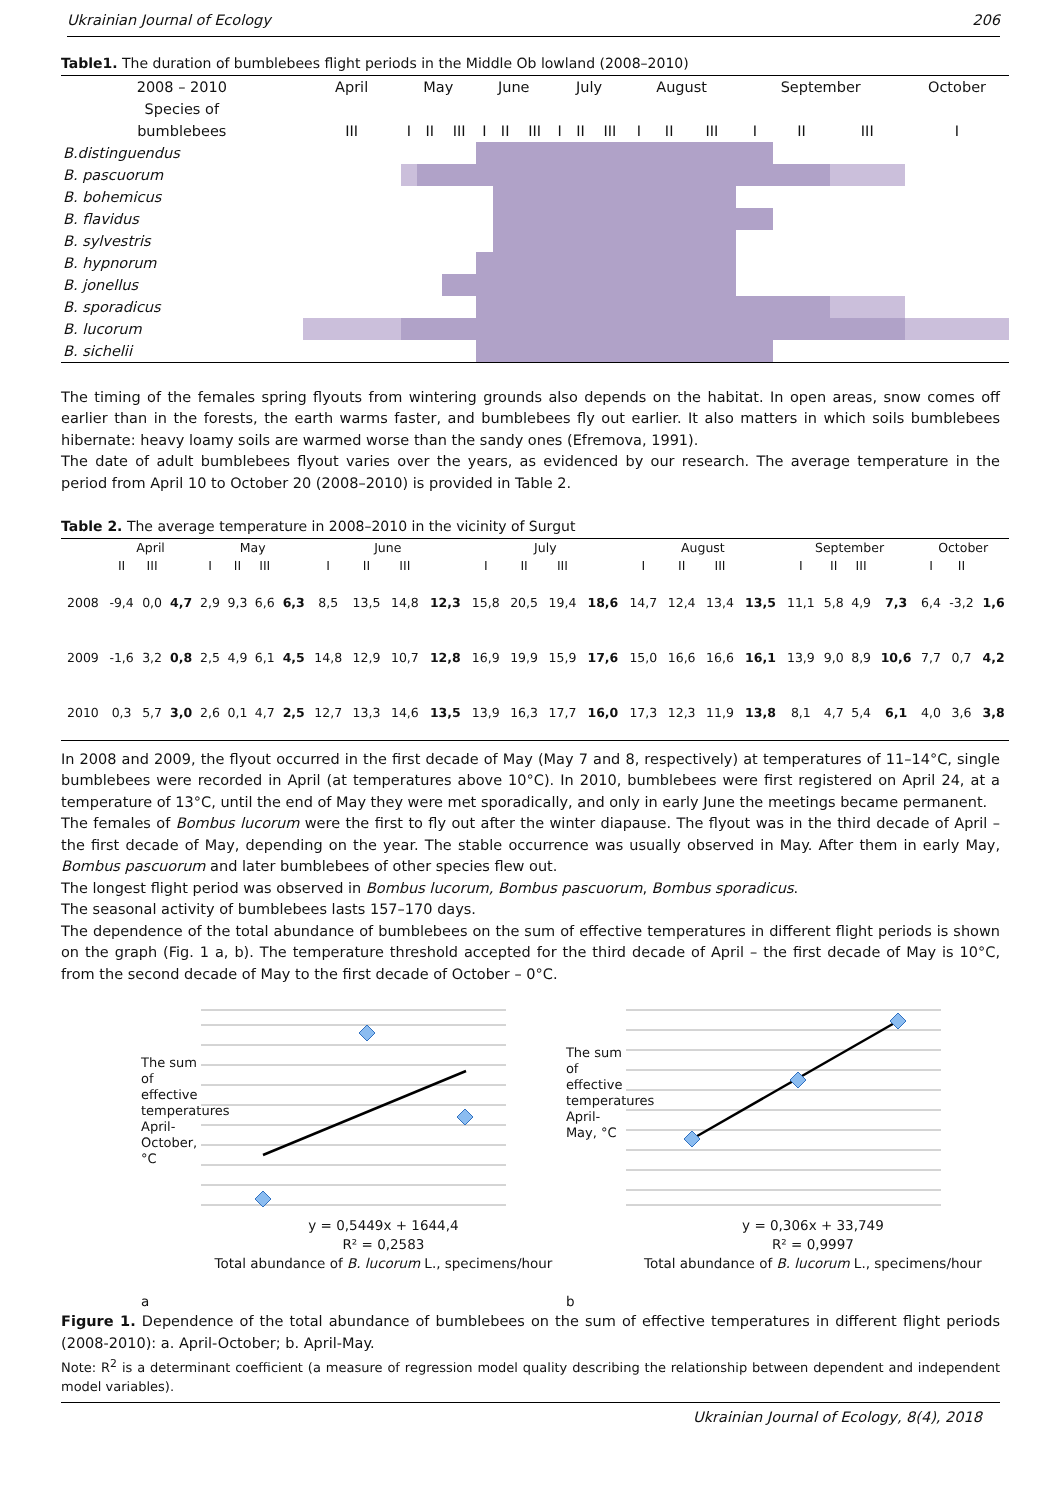Ukrainian Journal of Ecology 206
Table1. The duration of bumblebees flight periods in the Middle Ob lowland (2008–2010)
| 2008 – 2010 | April | May | | | June | | | July | | | August | | | September | | | October |
| Species of | | | | | | | | | | | | | | | | | |
| bumblebees | III | I | II | III | I | II | III | I | II | III | I | II | III | I | II | III | I |
| B.distinguendus | | | | | | | | | | | | | | | | | |
| B. pascuorum | | | | | | | | | | | | | | | | | |
| B. bohemicus | | | | | | | | | | | | | | | | | |
| B. flavidus | | | | | | | | | | | | | | | | | |
| B. sylvestris | | | | | | | | | | | | | | | | | |
| B. hypnorum | | | | | | | | | | | | | | | | | |
| B. jonellus | | | | | | | | | | | | | | | | | |
| B. sporadicus | | | | | | | | | | | | | | | | | |
| B. lucorum | | | | | | | | | | | | | | | | | |
| B. sichelii | | | | | | | | | | | | | | | | | |
The timing of the females spring flyouts from wintering grounds also depends on the habitat. In open areas, snow comes off earlier than in the forests, the earth warms faster, and bumblebees fly out earlier. It also matters in which soils bumblebees hibernate: heavy loamy soils are warmed worse than the sandy ones (Efremova, 1991).
The date of adult bumblebees flyout varies over the years, as evidenced by our research. The average temperature in the period from April 10 to October 20 (2008–2010) is provided in Table 2.
Table 2. The average temperature in 2008–2010 in the vicinity of Surgut
| | April | | | May | | | | June | | | | July | | | | August | | | | September | | | | October | | |
| --- | --- | --- | --- | --- | --- | --- | --- | --- | --- | --- | --- | --- | --- | --- | --- | --- | --- | --- | --- | --- | --- | --- | --- | --- | --- | --- |
| | II | III | | I | II | III | | I | II | III | | I | II | III | | I | II | III | | I | II | III | | I | II | |
| 2008 | -9,4 | 0,0 | 4,7 | 2,9 | 9,3 | 6,6 | 6,3 | 8,5 | 13,5 | 14,8 | 12,3 | 15,8 | 20,5 | 19,4 | 18,6 | 14,7 | 12,4 | 13,4 | 13,5 | 11,1 | 5,8 | 4,9 | 7,3 | 6,4 | -3,2 | 1,6 |
| 2009 | -1,6 | 3,2 | 0,8 | 2,5 | 4,9 | 6,1 | 4,5 | 14,8 | 12,9 | 10,7 | 12,8 | 16,9 | 19,9 | 15,9 | 17,6 | 15,0 | 16,6 | 16,6 | 16,1 | 13,9 | 9,0 | 8,9 | 10,6 | 7,7 | 0,7 | 4,2 |
| 2010 | 0,3 | 5,7 | 3,0 | 2,6 | 0,1 | 4,7 | 2,5 | 12,7 | 13,3 | 14,6 | 13,5 | 13,9 | 16,3 | 17,7 | 16,0 | 17,3 | 12,3 | 11,9 | 13,8 | 8,1 | 4,7 | 5,4 | 6,1 | 4,0 | 3,6 | 3,8 |
In 2008 and 2009, the flyout occurred in the first decade of May (May 7 and 8, respectively) at temperatures of 11–14°C, single bumblebees were recorded in April (at temperatures above 10°C). In 2010, bumblebees were first registered on April 24, at a temperature of 13°C, until the end of May they were met sporadically, and only in early June the meetings became permanent.
The females of Bombus lucorum were the first to fly out after the winter diapause. The flyout was in the third decade of April – the first decade of May, depending on the year. The stable occurrence was usually observed in May. After them in early May, Bombus pascuorum and later bumblebees of other species flew out.
The longest flight period was observed in Bombus lucorum, Bombus pascuorum, Bombus sporadicus.
The seasonal activity of bumblebees lasts 157–170 days.
The dependence of the total abundance of bumblebees on the sum of effective temperatures in different flight periods is shown on the graph (Fig. 1 a, b). The temperature threshold accepted for the third decade of April – the first decade of May is 10°C, from the second decade of May to the first decade of October – 0°C.
The sum of effective temperatures April-October, °C
y = 0,5449x + 1644,4
R² = 0,2583
Total abundance of B. lucorum L., specimens/hour
a
The sum of effective temperatures April-May, °C
y = 0,306x + 33,749
R² = 0,9997
Total abundance of B. lucorum L., specimens/hour
b
Figure 1. Dependence of the total abundance of bumblebees on the sum of effective temperatures in different flight periods (2008-2010): a. April-October; b. April-May.
Note: R<sup>2</sup> is a determinant coefficient (a measure of regression model quality describing the relationship between dependent and independent model variables).
Ukrainian Journal of Ecology, 8(4), 2018